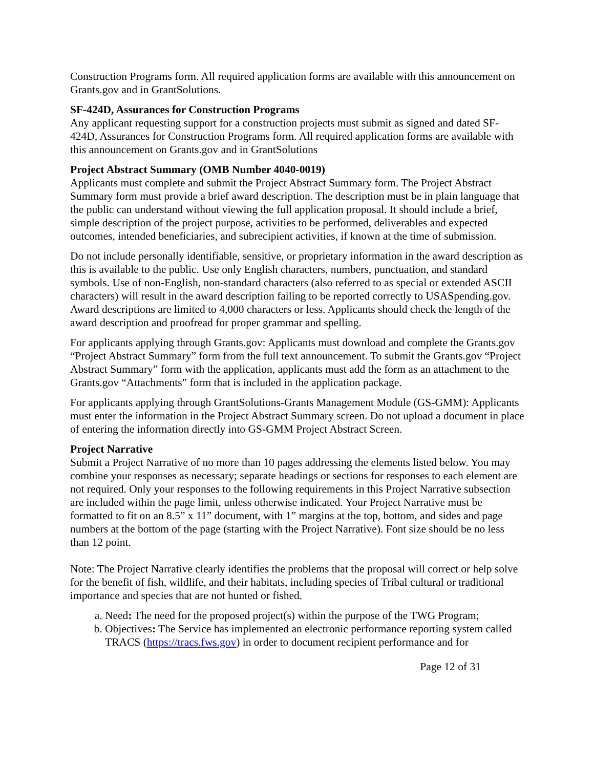Construction Programs form. All required application forms are available with this announcement on Grants.gov and in GrantSolutions.
SF-424D, Assurances for Construction Programs
Any applicant requesting support for a construction projects must submit as signed and dated SF-424D, Assurances for Construction Programs form. All required application forms are available with this announcement on Grants.gov and in GrantSolutions
Project Abstract Summary (OMB Number 4040-0019)
Applicants must complete and submit the Project Abstract Summary form. The Project Abstract Summary form must provide a brief award description. The description must be in plain language that the public can understand without viewing the full application proposal. It should include a brief, simple description of the project purpose, activities to be performed, deliverables and expected outcomes, intended beneficiaries, and subrecipient activities, if known at the time of submission.
Do not include personally identifiable, sensitive, or proprietary information in the award description as this is available to the public. Use only English characters, numbers, punctuation, and standard symbols. Use of non-English, non-standard characters (also referred to as special or extended ASCII characters) will result in the award description failing to be reported correctly to USASpending.gov. Award descriptions are limited to 4,000 characters or less. Applicants should check the length of the award description and proofread for proper grammar and spelling.
For applicants applying through Grants.gov: Applicants must download and complete the Grants.gov “Project Abstract Summary” form from the full text announcement. To submit the Grants.gov “Project Abstract Summary” form with the application, applicants must add the form as an attachment to the Grants.gov “Attachments” form that is included in the application package.
For applicants applying through GrantSolutions-Grants Management Module (GS-GMM): Applicants must enter the information in the Project Abstract Summary screen. Do not upload a document in place of entering the information directly into GS-GMM Project Abstract Screen.
Project Narrative
Submit a Project Narrative of no more than 10 pages addressing the elements listed below. You may combine your responses as necessary; separate headings or sections for responses to each element are not required. Only your responses to the following requirements in this Project Narrative subsection are included within the page limit, unless otherwise indicated. Your Project Narrative must be formatted to fit on an 8.5” x 11” document, with 1” margins at the top, bottom, and sides and page numbers at the bottom of the page (starting with the Project Narrative). Font size should be no less than 12 point.
Note: The Project Narrative clearly identifies the problems that the proposal will correct or help solve for the benefit of fish, wildlife, and their habitats, including species of Tribal cultural or traditional importance and species that are not hunted or fished.
a. Need: The need for the proposed project(s) within the purpose of the TWG Program;
b. Objectives: The Service has implemented an electronic performance reporting system called TRACS (https://tracs.fws.gov) in order to document recipient performance and for
Page 12 of 31